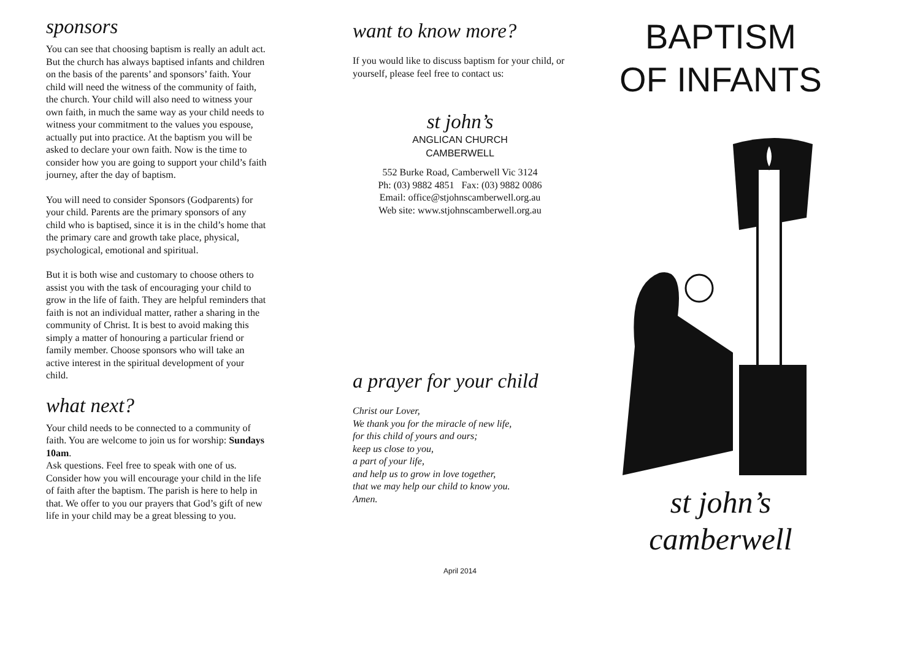sponsors
You can see that choosing baptism is really an adult act. But the church has always baptised infants and children on the basis of the parents’ and sponsors’ faith. Your child will need the witness of the community of faith, the church. Your child will also need to witness your own faith, in much the same way as your child needs to witness your commitment to the values you espouse, actually put into practice. At the baptism you will be asked to declare your own faith. Now is the time to consider how you are going to support your child’s faith journey, after the day of baptism.
You will need to consider Sponsors (Godparents) for your child. Parents are the primary sponsors of any child who is baptised, since it is in the child’s home that the primary care and growth take place, physical, psychological, emotional and spiritual.
But it is both wise and customary to choose others to assist you with the task of encouraging your child to grow in the life of faith. They are helpful reminders that faith is not an individual matter, rather a sharing in the community of Christ. It is best to avoid making this simply a matter of honouring a particular friend or family member. Choose sponsors who will take an active interest in the spiritual development of your child.
what next?
Your child needs to be connected to a community of faith. You are welcome to join us for worship: Sundays 10am.
Ask questions. Feel free to speak with one of us. Consider how you will encourage your child in the life of faith after the baptism. The parish is here to help in that. We offer to you our prayers that God’s gift of new life in your child may be a great blessing to you.
want to know more?
If you would like to discuss baptism for your child, or yourself, please feel free to contact us:
st john’s
ANGLICAN CHURCH
CAMBERWELL
552 Burke Road, Camberwell Vic 3124
Ph: (03) 9882 4851 Fax: (03) 9882 0086
Email: office@stjohnscamberwell.org.au
Web site: www.stjohnscamberwell.org.au
a prayer for your child
Christ our Lover,
We thank you for the miracle of new life,
for this child of yours and ours;
keep us close to you,
a part of your life,
and help us to grow in love together,
that we may help our child to know you.
Amen.
April 2014
BAPTISM
OF INFANTS
st john’s
camberwell